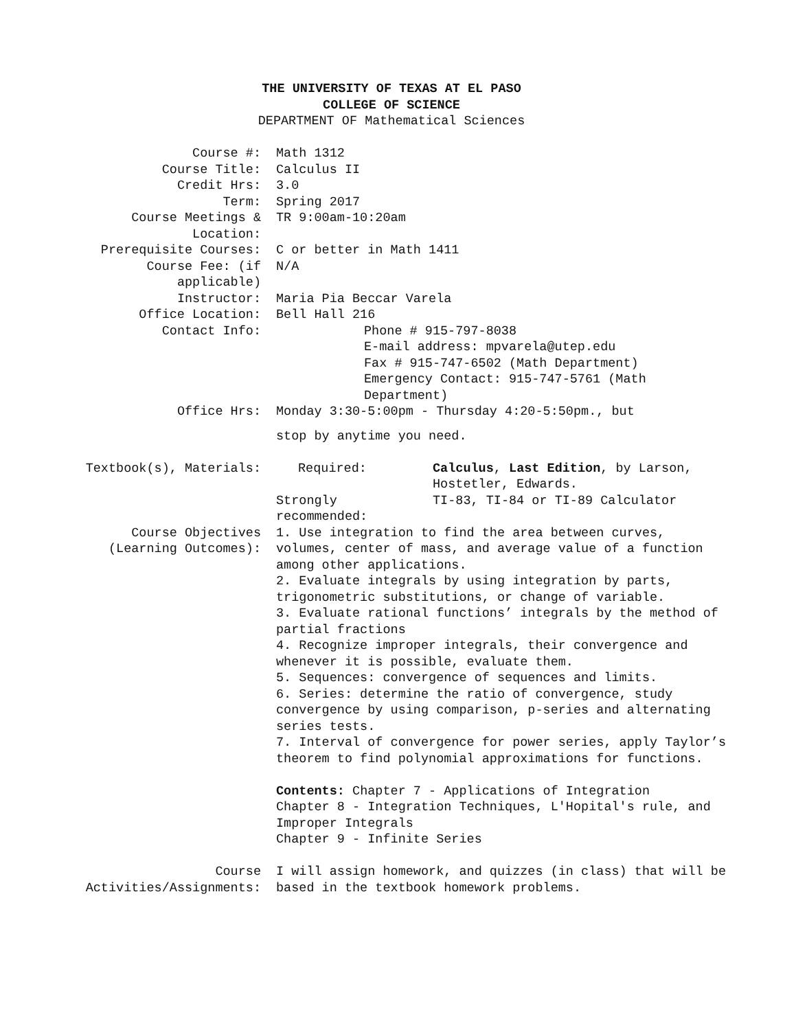THE UNIVERSITY OF TEXAS AT EL PASO
COLLEGE OF SCIENCE
DEPARTMENT OF Mathematical Sciences
| Course #: | Math 1312 |
| Course Title: | Calculus II |
| Credit Hrs: | 3.0 |
| Term: | Spring 2017 |
| Course Meetings & Location: | TR 9:00am-10:20am |
| Prerequisite Courses: | C or better in Math 1411 |
| Course Fee: (if applicable) | N/A |
| Instructor: | Maria Pia Beccar Varela |
| Office Location: | Bell Hall 216 |
| Contact Info: | Phone # 915-797-8038 E-mail address: mpvarela@utep.edu Fax # 915-747-6502 (Math Department) Emergency Contact: 915-747-5761 (Math Department) |
| Office Hrs: | Monday 3:30-5:00pm - Thursday 4:20-5:50pm., but stop by anytime you need. |
| Textbook(s), Materials: | / Required: / Calculus , Last Edition , by Larson, Hostetler, Edwards. / / Strongly recommended: / TI-83, TI-84 or TI-89 Calculator / |
| Course Objectives (Learning Outcomes): | 1. Use integration to find the area between curves, volumes, center of mass, and average value of a function among other applications. 2. Evaluate integrals by using integration by parts, trigonometric substitutions, or change of variable. 3. Evaluate rational functions’ integrals by the method of partial fractions 4. Recognize improper integrals, their convergence and whenever it is possible, evaluate them. 5. Sequences: convergence of sequences and limits. 6. Series: determine the ratio of convergence, study convergence by using comparison, p-series and alternating series tests. 7. Interval of convergence for power series, apply Taylor’s theorem to find polynomial approximations for functions. Contents: Chapter 7 - Applications of Integration Chapter 8 - Integration Techniques, L'Hopital's rule, and Improper Integrals Chapter 9 - Infinite Series |
| Course Activities/Assignments: | I will assign homework, and quizzes (in class) that will be based in the textbook homework problems. |